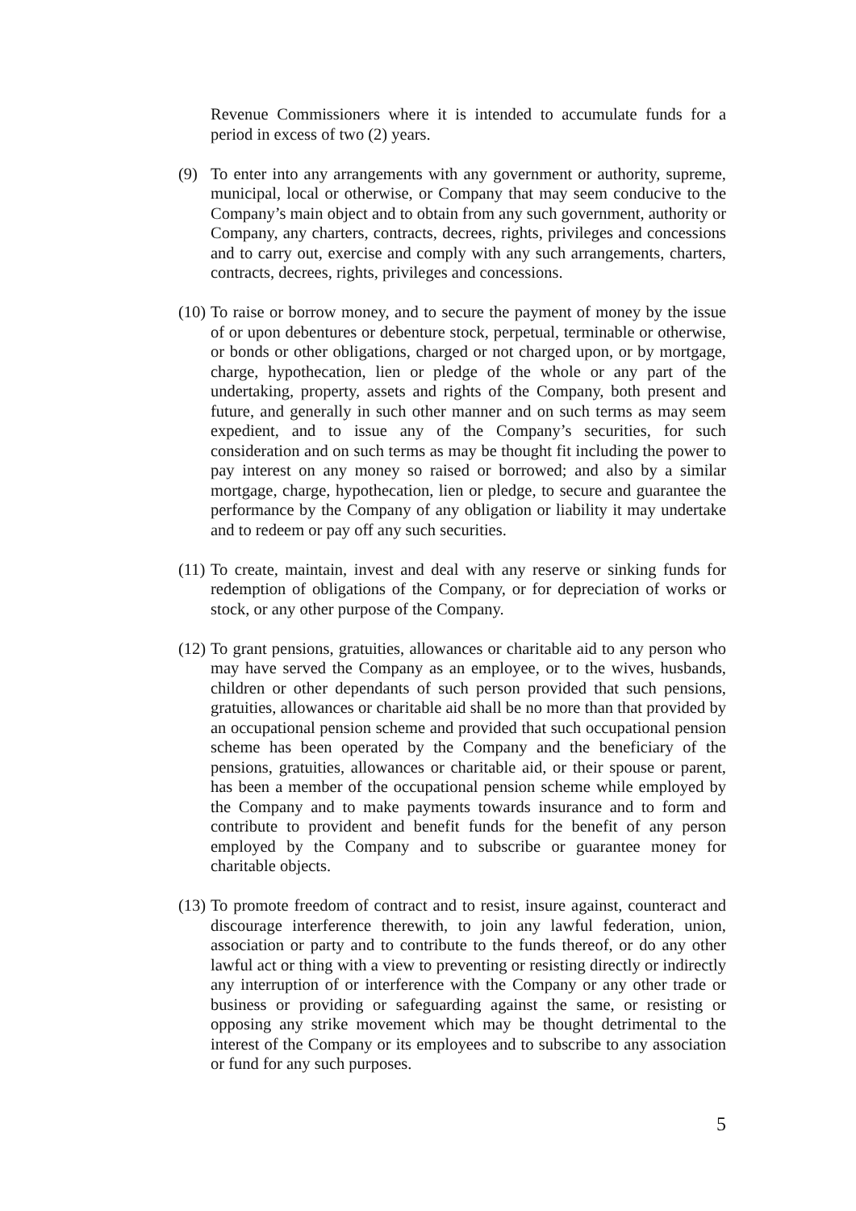Revenue Commissioners where it is intended to accumulate funds for a period in excess of two (2) years.
(9) To enter into any arrangements with any government or authority, supreme, municipal, local or otherwise, or Company that may seem conducive to the Company’s main object and to obtain from any such government, authority or Company, any charters, contracts, decrees, rights, privileges and concessions and to carry out, exercise and comply with any such arrangements, charters, contracts, decrees, rights, privileges and concessions.
(10)
To raise or borrow money, and to secure the payment of money by the issue of or upon debentures or debenture stock, perpetual, terminable or otherwise, or bonds or other obligations, charged or not charged upon, or by mortgage, charge, hypothecation, lien or pledge of the whole or any part of the undertaking, property, assets and rights of the Company, both present and future, and generally in such other manner and on such terms as may seem expedient, and to issue any of the Company’s securities, for such consideration and on such terms as may be thought fit including the power to pay interest on any money so raised or borrowed; and also by a similar mortgage, charge, hypothecation, lien or pledge, to secure and guarantee the performance by the Company of any obligation or liability it may undertake and to redeem or pay off any such securities.
(11)
To create, maintain, invest and deal with any reserve or sinking funds for redemption of obligations of the Company, or for depreciation of works or stock, or any other purpose of the Company.
(12)
To grant pensions, gratuities, allowances or charitable aid to any person who may have served the Company as an employee, or to the wives, husbands, children or other dependants of such person provided that such pensions, gratuities, allowances or charitable aid shall be no more than that provided by an occupational pension scheme and provided that such occupational pension scheme has been operated by the Company and the beneficiary of the pensions, gratuities, allowances or charitable aid, or their spouse or parent, has been a member of the occupational pension scheme while employed by the Company and to make payments towards insurance and to form and contribute to provident and benefit funds for the benefit of any person employed by the Company and to subscribe or guarantee money for charitable objects.
(13)
To promote freedom of contract and to resist, insure against, counteract and discourage interference therewith, to join any lawful federation, union, association or party and to contribute to the funds thereof, or do any other lawful act or thing with a view to preventing or resisting directly or indirectly any interruption of or interference with the Company or any other trade or business or providing or safeguarding against the same, or resisting or opposing any strike movement which may be thought detrimental to the interest of the Company or its employees and to subscribe to any association or fund for any such purposes.
5